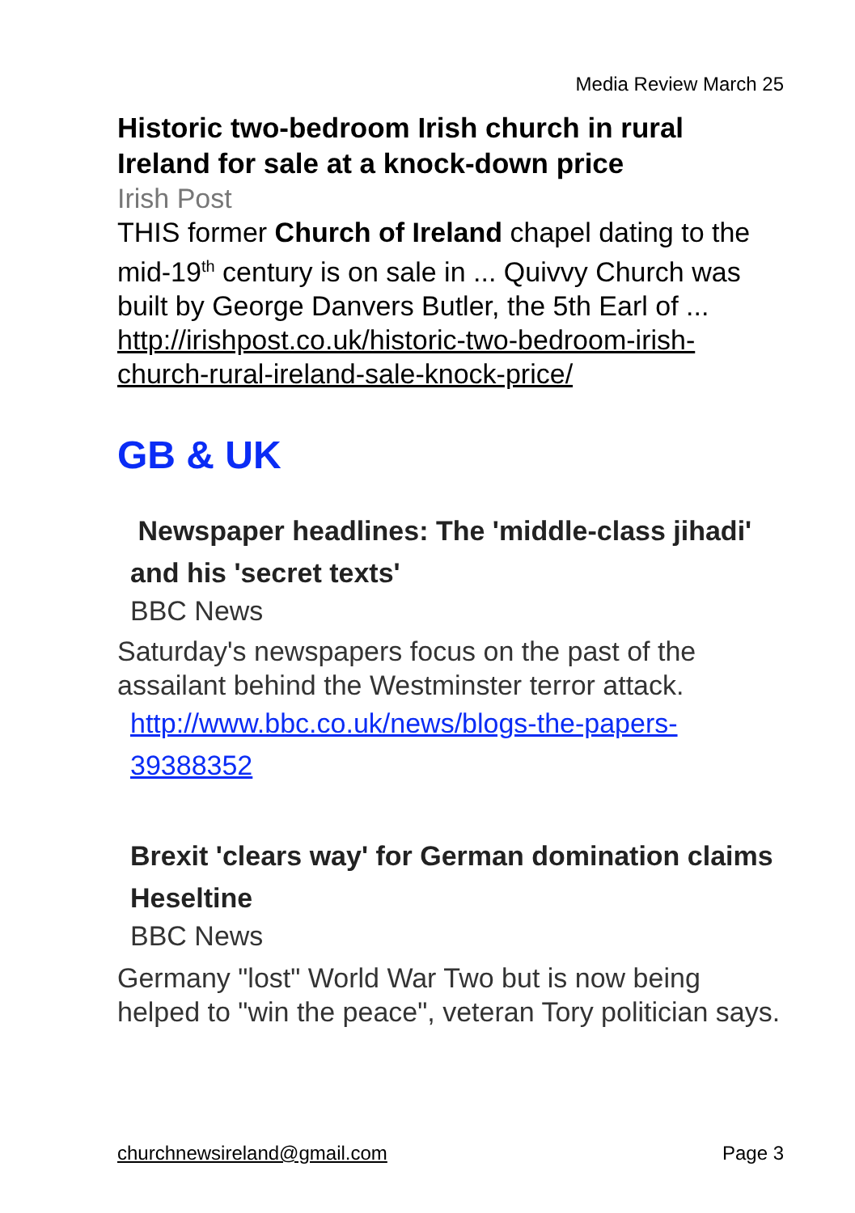Media Review March 25
Historic two-bedroom Irish church in rural Ireland for sale at a knock-down price
Irish Post
THIS former Church of Ireland chapel dating to the mid-19<sup>th</sup> century is on sale in ... Quivvy Church was built by George Danvers Butler, the 5th Earl of ...
http://irishpost.co.uk/historic-two-bedroom-irish-church-rural-ireland-sale-knock-price/
GB & UK
Newspaper headlines: The 'middle-class jihadi' and his 'secret texts'
BBC News
Saturday's newspapers focus on the past of the assailant behind the Westminster terror attack.
http://www.bbc.co.uk/news/blogs-the-papers-39388352
Brexit 'clears way' for German domination claims Heseltine
BBC News
Germany "lost" World War Two but is now being helped to "win the peace", veteran Tory politician says.
churchnewsireland@gmail.com Page 3